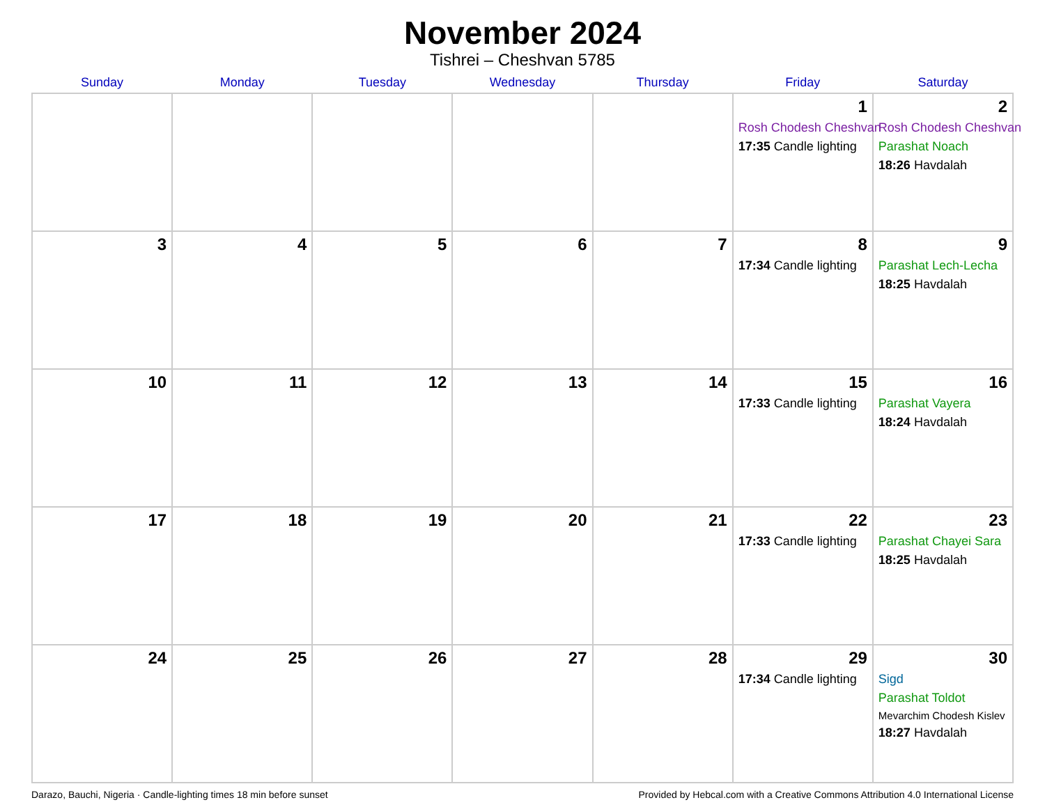November 2024
Tishrei – Cheshvan 5785
| Sunday | Monday | Tuesday | Wednesday | Thursday | Friday | Saturday |
| --- | --- | --- | --- | --- | --- | --- |
| | | | | | 1 Rosh Chodesh Cheshvan 17:35 Candle lighting | 2 Rosh Chodesh Cheshvan Parashat Noach 18:26 Havdalah |
| 3 | 4 | 5 | 6 | 7 | 8 17:34 Candle lighting | 9 Parashat Lech-Lecha 18:25 Havdalah |
| 10 | 11 | 12 | 13 | 14 | 15 17:33 Candle lighting | 16 Parashat Vayera 18:24 Havdalah |
| 17 | 18 | 19 | 20 | 21 | 22 17:33 Candle lighting | 23 Parashat Chayei Sara 18:25 Havdalah |
| 24 | 25 | 26 | 27 | 28 | 29 17:34 Candle lighting | 30 Sigd Parashat Toldot Mevarchim Chodesh Kislev 18:27 Havdalah |
Darazo, Bauchi, Nigeria · Candle-lighting times 18 min before sunset Provided by Hebcal.com with a Creative Commons Attribution 4.0 International License